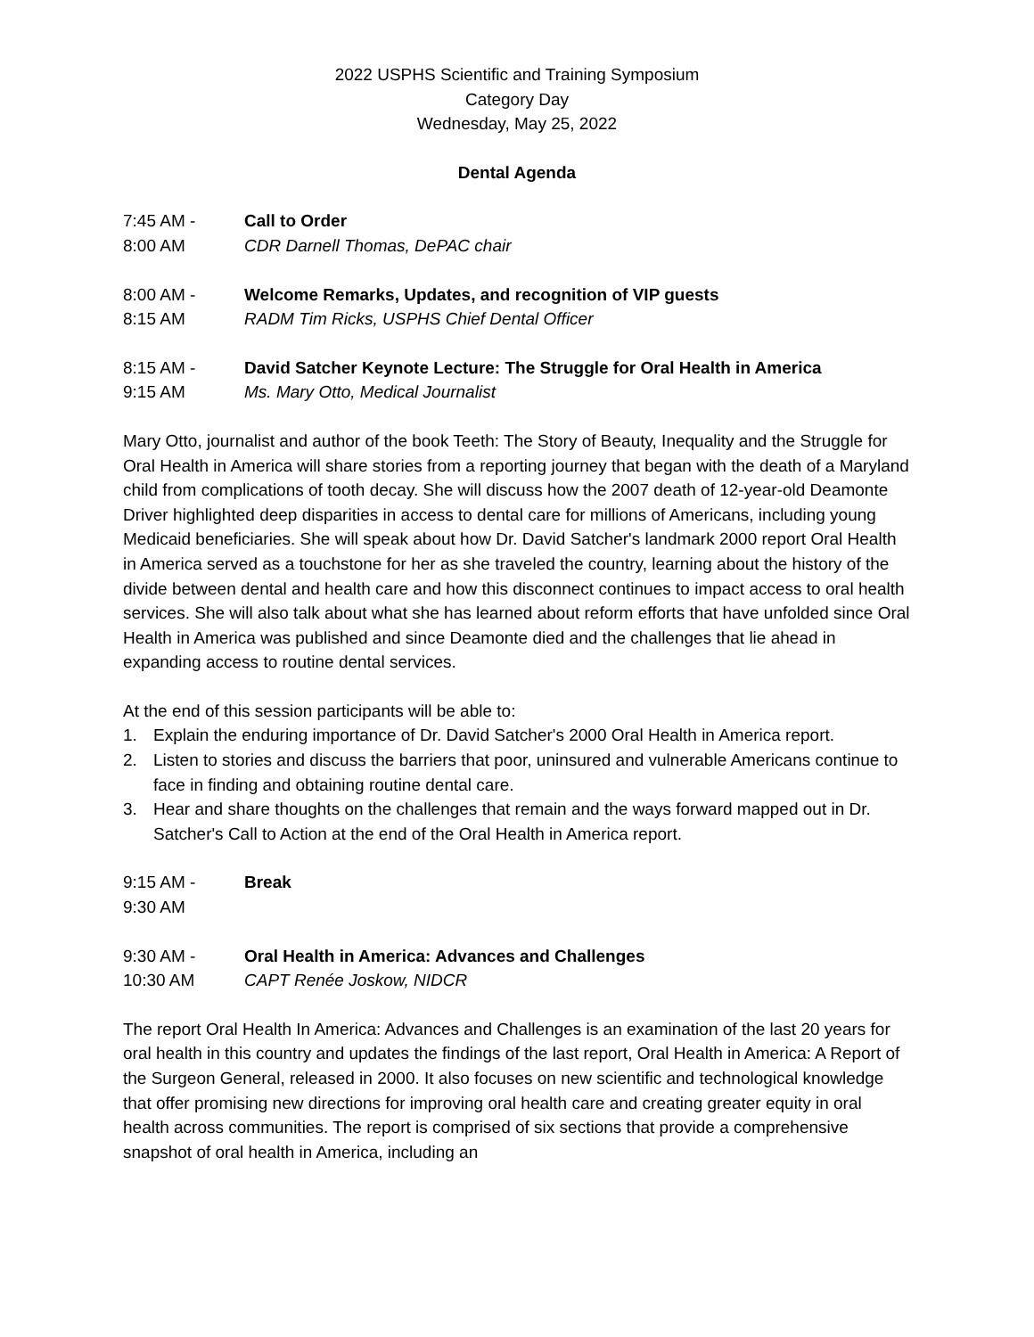2022 USPHS Scientific and Training Symposium
Category Day
Wednesday, May 25, 2022
Dental Agenda
7:45 AM -
8:00 AM
Call to Order
CDR Darnell Thomas, DePAC chair
8:00 AM -
8:15 AM
Welcome Remarks, Updates, and recognition of VIP guests
RADM Tim Ricks, USPHS Chief Dental Officer
8:15 AM -
9:15 AM
David Satcher Keynote Lecture: The Struggle for Oral Health in America
Ms. Mary Otto, Medical Journalist
Mary Otto, journalist and author of the book Teeth: The Story of Beauty, Inequality and the Struggle for Oral Health in America will share stories from a reporting journey that began with the death of a Maryland child from complications of tooth decay. She will discuss how the 2007 death of 12-year-old Deamonte Driver highlighted deep disparities in access to dental care for millions of Americans, including young Medicaid beneficiaries. She will speak about how Dr. David Satcher's landmark 2000 report Oral Health in America served as a touchstone for her as she traveled the country, learning about the history of the divide between dental and health care and how this disconnect continues to impact access to oral health services. She will also talk about what she has learned about reform efforts that have unfolded since Oral Health in America was published and since Deamonte died and the challenges that lie ahead in expanding access to routine dental services.
At the end of this session participants will be able to:
1. Explain the enduring importance of Dr. David Satcher's 2000 Oral Health in America report.
2. Listen to stories and discuss the barriers that poor, uninsured and vulnerable Americans continue to face in finding and obtaining routine dental care.
3. Hear and share thoughts on the challenges that remain and the ways forward mapped out in Dr. Satcher's Call to Action at the end of the Oral Health in America report.
9:15 AM -
9:30 AM
Break
9:30 AM -
10:30 AM
Oral Health in America: Advances and Challenges
CAPT Renée Joskow, NIDCR
The report Oral Health In America: Advances and Challenges is an examination of the last 20 years for oral health in this country and updates the findings of the last report, Oral Health in America: A Report of the Surgeon General, released in 2000. It also focuses on new scientific and technological knowledge that offer promising new directions for improving oral health care and creating greater equity in oral health across communities. The report is comprised of six sections that provide a comprehensive snapshot of oral health in America, including an